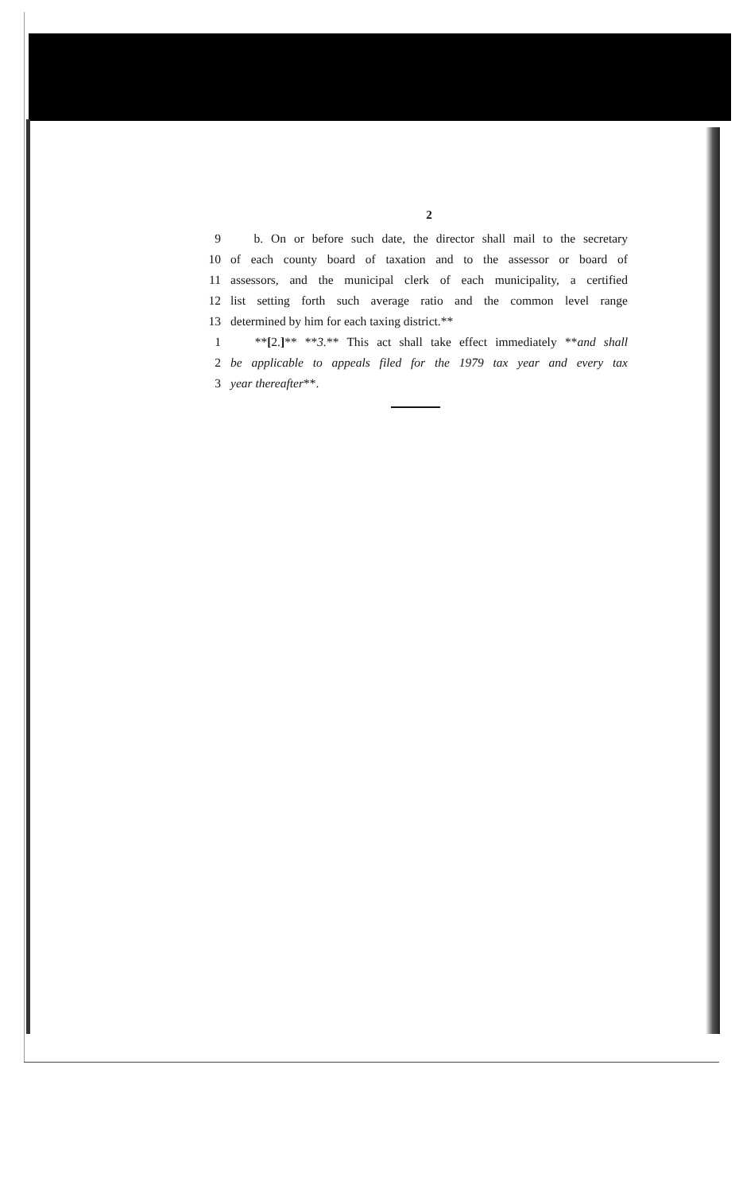2
9 b. On or before such date, the director shall mail to the secretary
10 of each county board of taxation and to the assessor or board of
11 assessors, and the municipal clerk of each municipality, a certified
12 list setting forth such average ratio and the common level range
13 determined by him for each taxing district.**
1 **[2.]** **3.** This act shall take effect immediately **and shall
2 be applicable to appeals filed for the 1979 tax year and every tax
3 year thereafter**.